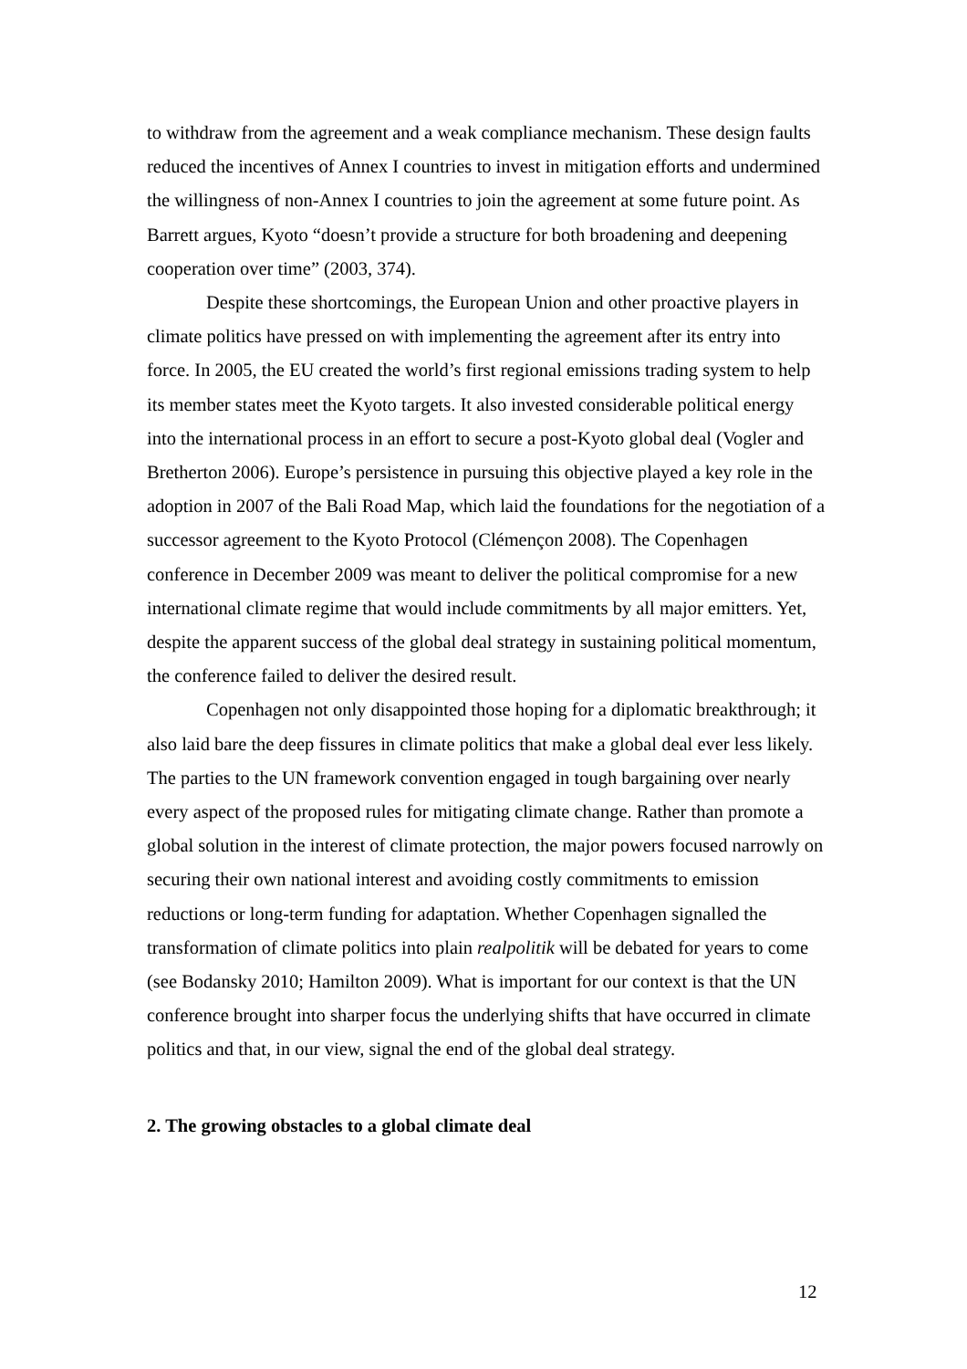to withdraw from the agreement and a weak compliance mechanism. These design faults reduced the incentives of Annex I countries to invest in mitigation efforts and undermined the willingness of non-Annex I countries to join the agreement at some future point. As Barrett argues, Kyoto “doesn’t provide a structure for both broadening and deepening cooperation over time” (2003, 374).
Despite these shortcomings, the European Union and other proactive players in climate politics have pressed on with implementing the agreement after its entry into force. In 2005, the EU created the world’s first regional emissions trading system to help its member states meet the Kyoto targets. It also invested considerable political energy into the international process in an effort to secure a post-Kyoto global deal (Vogler and Bretherton 2006). Europe’s persistence in pursuing this objective played a key role in the adoption in 2007 of the Bali Road Map, which laid the foundations for the negotiation of a successor agreement to the Kyoto Protocol (Clémençon 2008). The Copenhagen conference in December 2009 was meant to deliver the political compromise for a new international climate regime that would include commitments by all major emitters. Yet, despite the apparent success of the global deal strategy in sustaining political momentum, the conference failed to deliver the desired result.
Copenhagen not only disappointed those hoping for a diplomatic breakthrough; it also laid bare the deep fissures in climate politics that make a global deal ever less likely. The parties to the UN framework convention engaged in tough bargaining over nearly every aspect of the proposed rules for mitigating climate change. Rather than promote a global solution in the interest of climate protection, the major powers focused narrowly on securing their own national interest and avoiding costly commitments to emission reductions or long-term funding for adaptation. Whether Copenhagen signalled the transformation of climate politics into plain realpolitik will be debated for years to come (see Bodansky 2010; Hamilton 2009). What is important for our context is that the UN conference brought into sharper focus the underlying shifts that have occurred in climate politics and that, in our view, signal the end of the global deal strategy.
2. The growing obstacles to a global climate deal
12